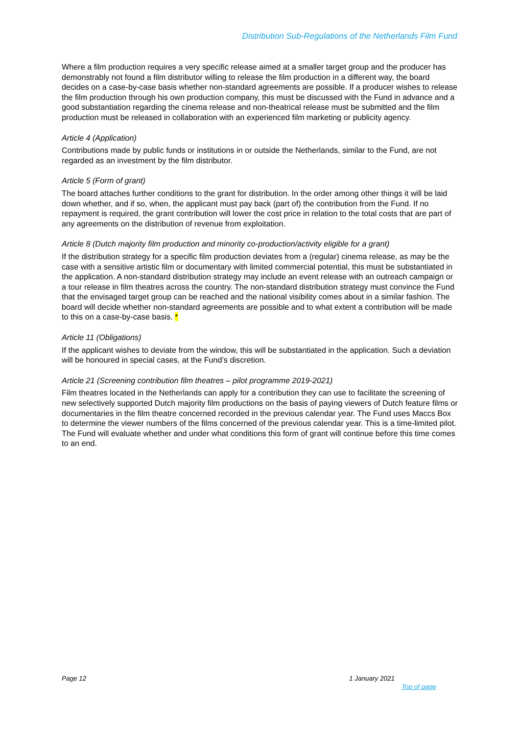Distribution Sub-Regulations of the Netherlands Film Fund
Where a film production requires a very specific release aimed at a smaller target group and the producer has demonstrably not found a film distributor willing to release the film production in a different way, the board decides on a case-by-case basis whether non-standard agreements are possible. If a producer wishes to release the film production through his own production company, this must be discussed with the Fund in advance and a good substantiation regarding the cinema release and non-theatrical release must be submitted and the film production must be released in collaboration with an experienced film marketing or publicity agency.
Article 4 (Application)
Contributions made by public funds or institutions in or outside the Netherlands, similar to the Fund, are not regarded as an investment by the film distributor.
Article 5 (Form of grant)
The board attaches further conditions to the grant for distribution. In the order among other things it will be laid down whether, and if so, when, the applicant must pay back (part of) the contribution from the Fund. If no repayment is required, the grant contribution will lower the cost price in relation to the total costs that are part of any agreements on the distribution of revenue from exploitation.
Article 8 (Dutch majority film production and minority co-production/activity eligible for a grant)
If the distribution strategy for a specific film production deviates from a (regular) cinema release, as may be the case with a sensitive artistic film or documentary with limited commercial potential, this must be substantiated in the application. A non-standard distribution strategy may include an event release with an outreach campaign or a tour release in film theatres across the country. The non-standard distribution strategy must convince the Fund that the envisaged target group can be reached and the national visibility comes about in a similar fashion. The board will decide whether non-standard agreements are possible and to what extent a contribution will be made to this on a case-by-case basis. *
Article 11 (Obligations)
If the applicant wishes to deviate from the window, this will be substantiated in the application. Such a deviation will be honoured in special cases, at the Fund’s discretion.
Article 21 (Screening contribution film theatres – pilot programme 2019-2021)
Film theatres located in the Netherlands can apply for a contribution they can use to facilitate the screening of new selectively supported Dutch majority film productions on the basis of paying viewers of Dutch feature films or documentaries in the film theatre concerned recorded in the previous calendar year. The Fund uses Maccs Box to determine the viewer numbers of the films concerned of the previous calendar year. This is a time-limited pilot. The Fund will evaluate whether and under what conditions this form of grant will continue before this time comes to an end.
Page 12 1 January 2021
Top of page